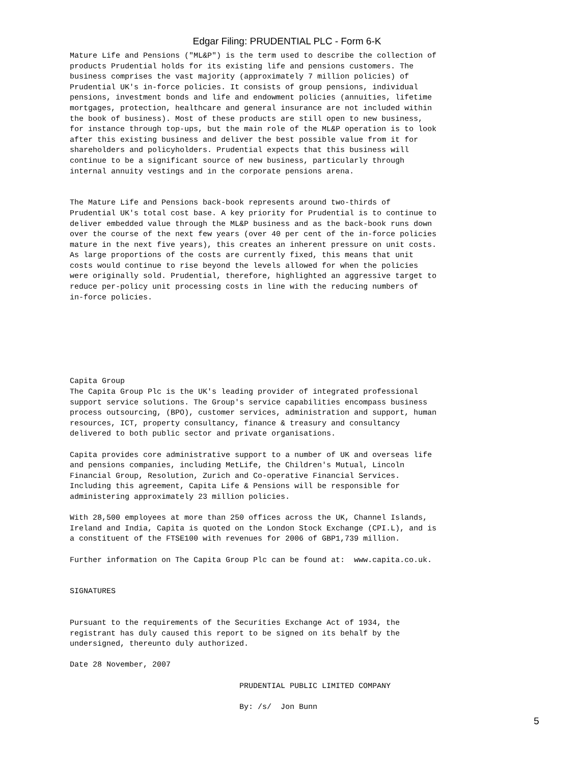Edgar Filing: PRUDENTIAL PLC - Form 6-K
Mature Life and Pensions ("ML&P") is the term used to describe the collection of
products Prudential holds for its existing life and pensions customers. The
business comprises the vast majority (approximately 7 million policies) of
Prudential UK's in-force policies. It consists of group pensions, individual
pensions, investment bonds and life and endowment policies (annuities, lifetime
mortgages, protection, healthcare and general insurance are not included within
the book of business). Most of these products are still open to new business,
for instance through top-ups, but the main role of the ML&P operation is to look
after this existing business and deliver the best possible value from it for
shareholders and policyholders. Prudential expects that this business will
continue to be a significant source of new business, particularly through
internal annuity vestings and in the corporate pensions arena.


The Mature Life and Pensions back-book represents around two-thirds of
Prudential UK's total cost base. A key priority for Prudential is to continue to
deliver embedded value through the ML&P business and as the back-book runs down
over the course of the next few years (over 40 per cent of the in-force policies
mature in the next five years), this creates an inherent pressure on unit costs.
As large proportions of the costs are currently fixed, this means that unit
costs would continue to rise beyond the levels allowed for when the policies
were originally sold. Prudential, therefore, highlighted an aggressive target to
reduce per-policy unit processing costs in line with the reducing numbers of
in-force policies.







Capita Group
The Capita Group Plc is the UK's leading provider of integrated professional
support service solutions. The Group's service capabilities encompass business
process outsourcing, (BPO), customer services, administration and support, human
resources, ICT, property consultancy, finance & treasury and consultancy
delivered to both public sector and private organisations.

Capita provides core administrative support to a number of UK and overseas life
and pensions companies, including MetLife, the Children's Mutual, Lincoln
Financial Group, Resolution, Zurich and Co-operative Financial Services.
Including this agreement, Capita Life & Pensions will be responsible for
administering approximately 23 million policies.

With 28,500 employees at more than 250 offices across the UK, Channel Islands,
Ireland and India, Capita is quoted on the London Stock Exchange (CPI.L), and is
a constituent of the FTSE100 with revenues for 2006 of GBP1,739 million.

Further information on The Capita Group Plc can be found at:  www.capita.co.uk.


SIGNATURES


Pursuant to the requirements of the Securities Exchange Act of 1934, the
registrant has duly caused this report to be signed on its behalf by the
undersigned, thereunto duly authorized.

Date 28 November, 2007

                                     PRUDENTIAL PUBLIC LIMITED COMPANY

                                     By: /s/  Jon Bunn
5